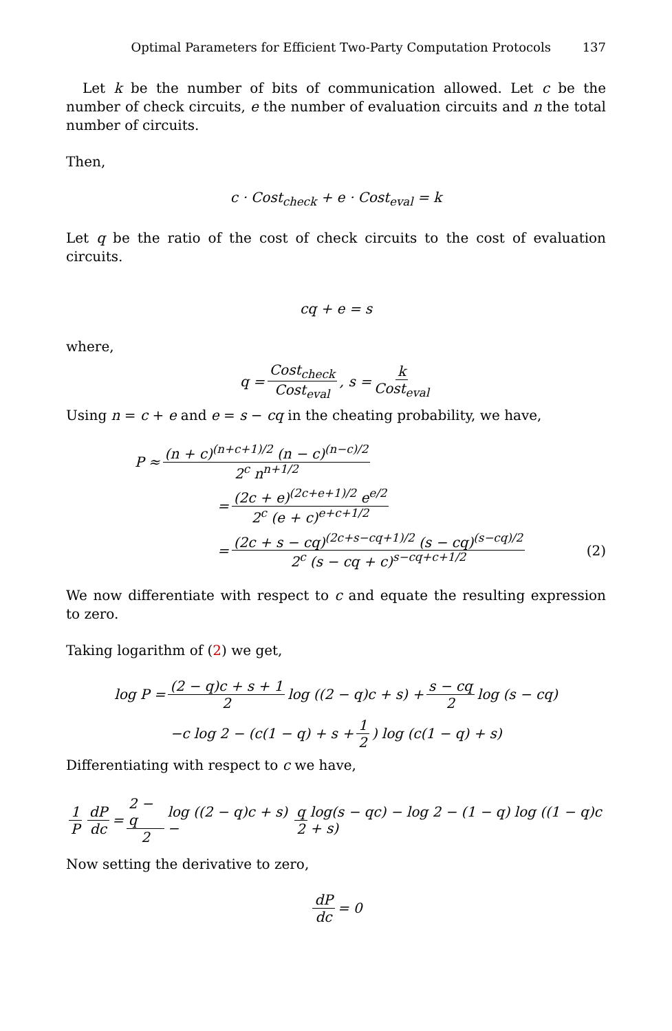Optimal Parameters for Efficient Two-Party Computation Protocols 137
Let k be the number of bits of communication allowed. Let c be the number of check circuits, e the number of evaluation circuits and n the total number of circuits.
Then,
c · Cost<sub>check</sub> + e · Cost<sub>eval</sub> = k
Let q be the ratio of the cost of check circuits to the cost of evaluation circuits.
cq + e = s
where,
q = Cost<sub>check</sub> Cost<sub>eval</sub>, s = k Cost<sub>eval</sub>
Using n = c + e and e = s − cq in the cheating probability, we have,
P ≈ (n + c)<sup>(n+c+1)/2</sup> (n − c)<sup>(n−c)/2</sup> 2<sup>c</sup> n<sup>n+1/2</sup>
= (2c + e)<sup>(2c+e+1)/2</sup> e<sup>e/2</sup> 2<sup>c</sup> (e + c)<sup>e+c+1/2</sup>
= (2c + s − cq)<sup>(2c+s−cq+1)/2</sup> (s − cq)<sup>(s−cq)/2</sup> 2<sup>c</sup> (s − cq + c)<sup>s−cq+c+1/2</sup> (2)
We now differentiate with respect to c and equate the resulting expression to zero.
Taking logarithm of (2) we get,
log P = (2 − q)c + s + 1 2 log ((2 − q)c + s) + s − cq 2 log (s − cq)
−c log 2 − (c(1 − q) + s + 1 2) log (c(1 − q) + s)
Differentiating with respect to c we have,
1 P dP dc = 2 − q 2 log ((2 − q)c + s) − q 2 log(s − qc) − log 2 − (1 − q) log ((1 − q)c + s)
Now setting the derivative to zero,
dP dc = 0